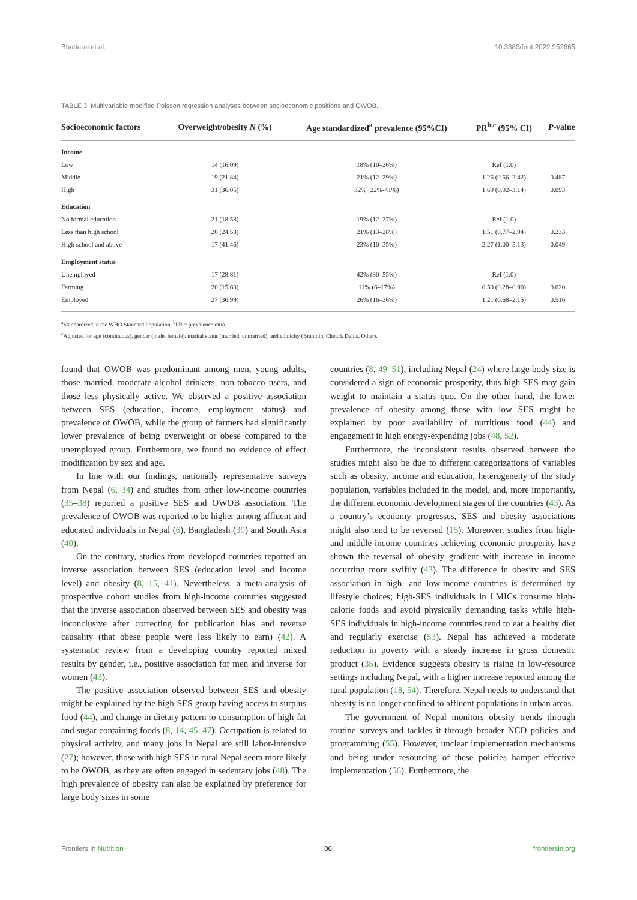Bhattarai et al. 10.3389/fnut.2022.952665
TABLE 3 Multivariable modified Poisson regression analyses between socioeconomic positions and OWOB.
| Socioeconomic factors | Overweight/obesity N (%) | Age standardized<sup>a</sup> prevalence (95%CI) | PR<sup>b,c</sup> (95% CI) | P -value |
| --- | --- | --- | --- | --- |
| Income | | | | |
| Low | 14 (16.09) | 18% (10–26%) | Ref (1.0) | |
| Middle | 19 (21.84) | 21% (12–29%) | 1.26 (0.66–2.42) | 0.487 |
| High | 31 (36.05) | 32% (22%-41%) | 1.69 (0.92–3.14) | 0.093 |
| Education | | | | |
| No formal education | 21 (18.58) | 19% (12–27%) | Ref (1.0) | |
| Less than high school | 26 (24.53) | 21% (13–28%) | 1.51 (0.77–2.94) | 0.233 |
| High school and above | 17 (41.46) | 23% (10–35%) | 2.27 (1.00–5.13) | 0.049 |
| Employment status | | | | |
| Unemployed | 17 (28.81) | 42% (30–55%) | Ref (1.0) | |
| Farming | 20 (15.63) | 11% (6–17%) | 0.50 (0.28–0.90) | 0.020 |
| Employed | 27 (36.99) | 26% (16–36%) | 1.21 (0.68–2.15) | 0.516 |
<sup>a</sup> Standardized to the WHO Standard Population, <sup>b</sup>PR = prevalence ratio.
<sup>c</sup> Adjusted for age (continuous), gender (male, female), marital status (married, unmarried), and ethnicity (Brahmin, Chettri, Dalits, Other).
found that OWOB was predominant among men, young adults, those married, moderate alcohol drinkers, non-tobacco users, and those less physically active. We observed a positive association between SES (education, income, employment status) and prevalence of OWOB, while the group of farmers had significantly lower prevalence of being overweight or obese compared to the unemployed group. Furthermore, we found no evidence of effect modification by sex and age.
In line with our findings, nationally representative surveys from Nepal (6, 34) and studies from other low-income countries (35–38) reported a positive SES and OWOB association. The prevalence of OWOB was reported to be higher among affluent and educated individuals in Nepal (6), Bangladesh (39) and South Asia (40).
On the contrary, studies from developed countries reported an inverse association between SES (education level and income level) and obesity (8, 15, 41). Nevertheless, a meta-analysis of prospective cohort studies from high-income countries suggested that the inverse association observed between SES and obesity was inconclusive after correcting for publication bias and reverse causality (that obese people were less likely to earn) (42). A systematic review from a developing country reported mixed results by gender, i.e., positive association for men and inverse for women (43).
The positive association observed between SES and obesity might be explained by the high-SES group having access to surplus food (44), and change in dietary pattern to consumption of high-fat and sugar-containing foods (8, 14, 45–47). Occupation is related to physical activity, and many jobs in Nepal are still labor-intensive (27); however, those with high SES in rural Nepal seem more likely to be OWOB, as they are often engaged in sedentary jobs (48). The high prevalence of obesity can also be explained by preference for large body sizes in some
countries (8, 49–51), including Nepal (24) where large body size is considered a sign of economic prosperity, thus high SES may gain weight to maintain a status quo. On the other hand, the lower prevalence of obesity among those with low SES might be explained by poor availability of nutritious food (44) and engagement in high energy-expending jobs (48, 52).
Furthermore, the inconsistent results observed between the studies might also be due to different categorizations of variables such as obesity, income and education, heterogeneity of the study population, variables included in the model, and, more importantly, the different economic development stages of the countries (43). As a country’s economy progresses, SES and obesity associations might also tend to be reversed (15). Moreover, studies from high- and middle-income countries achieving economic prosperity have shown the reversal of obesity gradient with increase in income occurring more swiftly (43). The difference in obesity and SES association in high- and low-income countries is determined by lifestyle choices; high-SES individuals in LMICs consume high-calorie foods and avoid physically demanding tasks while high-SES individuals in high-income countries tend to eat a healthy diet and regularly exercise (53). Nepal has achieved a moderate reduction in poverty with a steady increase in gross domestic product (35). Evidence suggests obesity is rising in low-resource settings including Nepal, with a higher increase reported among the rural population (18, 54). Therefore, Nepal needs to understand that obesity is no longer confined to affluent populations in urban areas.
The government of Nepal monitors obesity trends through routine surveys and tackles it through broader NCD policies and programming (55). However, unclear implementation mechanisms and being under resourcing of these policies hamper effective implementation (56). Furthermore, the
Frontiers in Nutrition 06 frontiersin.org